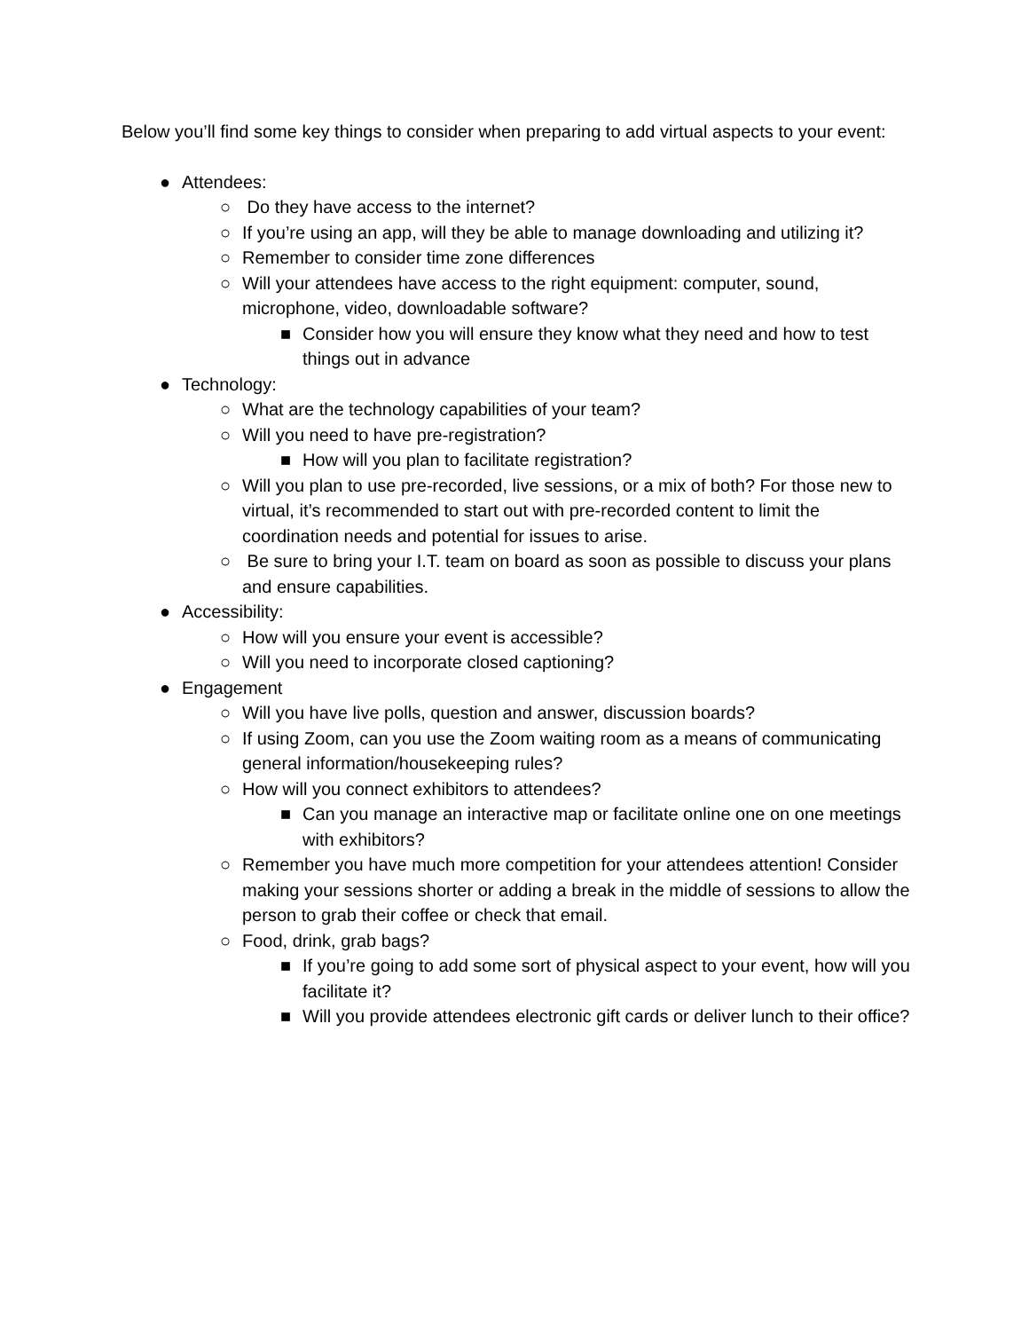Below you’ll find some key things to consider when preparing to add virtual aspects to your event:
● Attendees:
○ Do they have access to the internet?
○ If you’re using an app, will they be able to manage downloading and utilizing it?
○ Remember to consider time zone differences
○ Will your attendees have access to the right equipment: computer, sound, microphone, video, downloadable software?
■ Consider how you will ensure they know what they need and how to test things out in advance
● Technology:
○ What are the technology capabilities of your team?
○ Will you need to have pre-registration?
■ How will you plan to facilitate registration?
○ Will you plan to use pre-recorded, live sessions, or a mix of both? For those new to virtual, it’s recommended to start out with pre-recorded content to limit the coordination needs and potential for issues to arise.
○ Be sure to bring your I.T. team on board as soon as possible to discuss your plans and ensure capabilities.
● Accessibility:
○ How will you ensure your event is accessible?
○ Will you need to incorporate closed captioning?
● Engagement
○ Will you have live polls, question and answer, discussion boards?
○ If using Zoom, can you use the Zoom waiting room as a means of communicating general information/housekeeping rules?
○ How will you connect exhibitors to attendees?
■ Can you manage an interactive map or facilitate online one on one meetings with exhibitors?
○ Remember you have much more competition for your attendees attention! Consider making your sessions shorter or adding a break in the middle of sessions to allow the person to grab their coffee or check that email.
○ Food, drink, grab bags?
■ If you’re going to add some sort of physical aspect to your event, how will you facilitate it?
■ Will you provide attendees electronic gift cards or deliver lunch to their office?